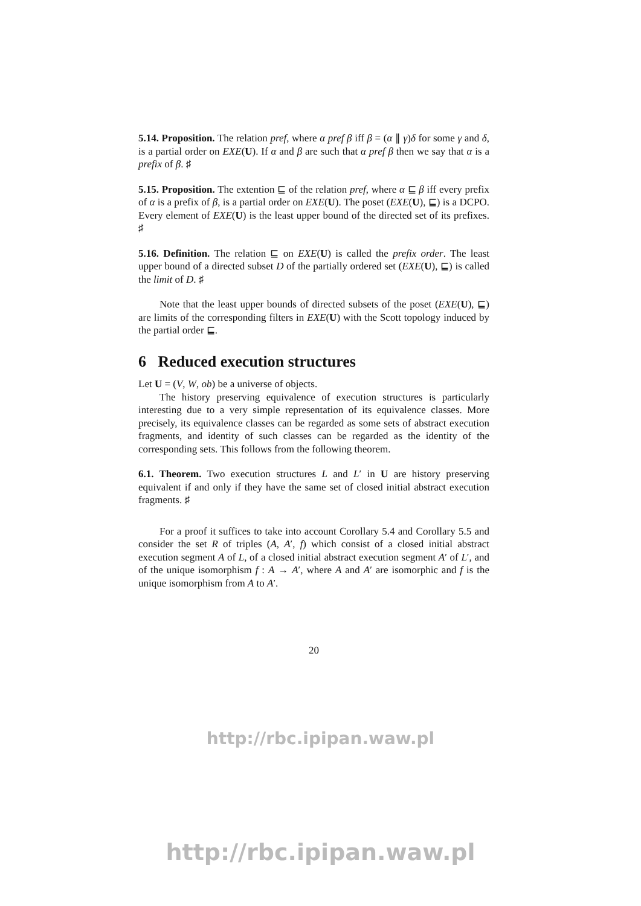5.14. Proposition. The relation pref, where α pref β iff β = (α ∥ γ)δ for some γ and δ, is a partial order on EXE(U). If α and β are such that α pref β then we say that α is a prefix of β. ♯
5.15. Proposition. The extention ⊑ of the relation pref, where α ⊑ β iff every prefix of α is a prefix of β, is a partial order on EXE(U). The poset (EXE(U), ⊑) is a DCPO. Every element of EXE(U) is the least upper bound of the directed set of its prefixes. ♯
5.16. Definition. The relation ⊑ on EXE(U) is called the prefix order. The least upper bound of a directed subset D of the partially ordered set (EXE(U), ⊑) is called the limit of D. ♯
Note that the least upper bounds of directed subsets of the poset (EXE(U), ⊑) are limits of the corresponding filters in EXE(U) with the Scott topology induced by the partial order ⊑.
6 Reduced execution structures
Let U = (V, W, ob) be a universe of objects.
The history preserving equivalence of execution structures is particularly interesting due to a very simple representation of its equivalence classes. More precisely, its equivalence classes can be regarded as some sets of abstract execution fragments, and identity of such classes can be regarded as the identity of the corresponding sets. This follows from the following theorem.
6.1. Theorem. Two execution structures L and L′ in U are history preserving equivalent if and only if they have the same set of closed initial abstract execution fragments. ♯
For a proof it suffices to take into account Corollary 5.4 and Corollary 5.5 and consider the set R of triples (A, A′, f) which consist of a closed initial abstract execution segment A of L, of a closed initial abstract execution segment A′ of L′, and of the unique isomorphism f : A → A′, where A and A′ are isomorphic and f is the unique isomorphism from A to A′.
20
http://rbc.ipipan.waw.pl
http://rbc.ipipan.waw.pl